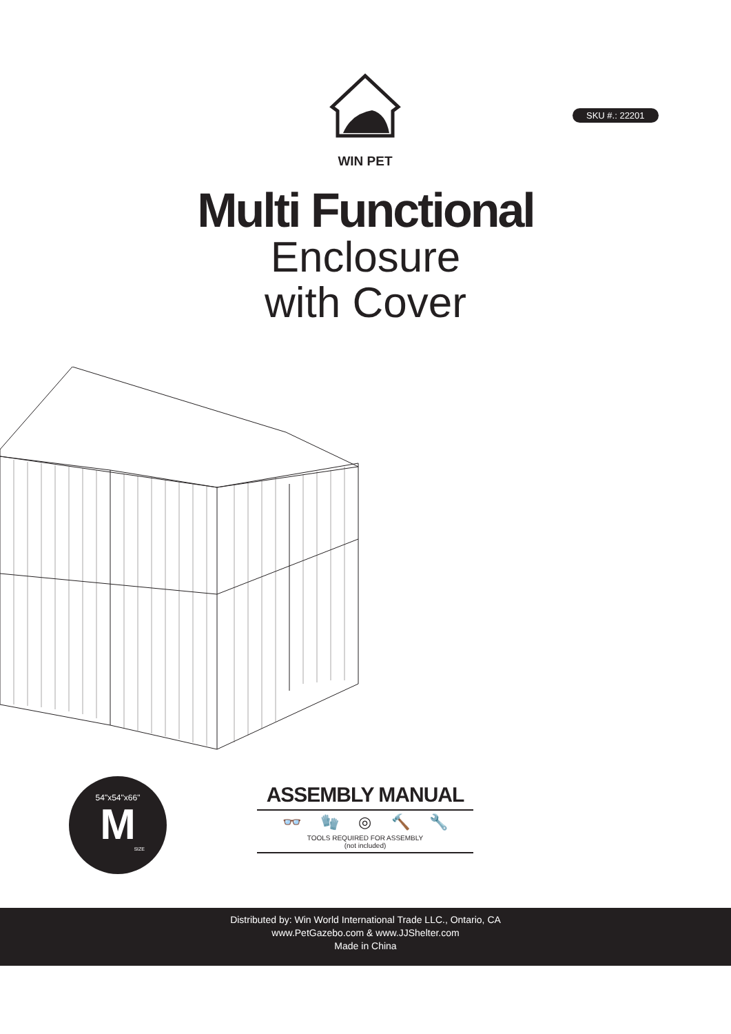WIN PET
SKU #.: 22201
Multi Functional
Enclosure
with Cover
54"x54"x66"
M
SIZE
ASSEMBLY MANUAL
👓 🧤 ◎ 🔨 🔧
TOOLS REQUIRED FOR ASSEMBLY
(not included)
Distributed by: Win World International Trade LLC., Ontario, CA
www.PetGazebo.com & www.JJShelter.com
Made in China